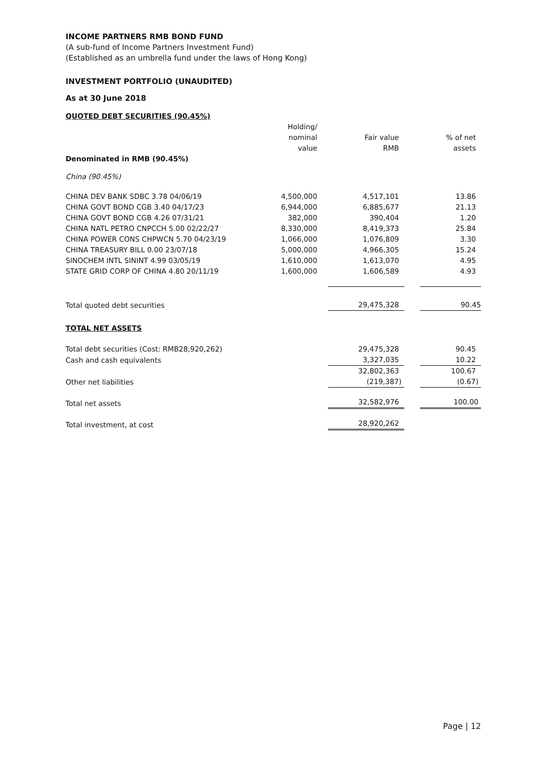INCOME PARTNERS RMB BOND FUND
(A sub-fund of Income Partners Investment Fund)
(Established as an umbrella fund under the laws of Hong Kong)
INVESTMENT PORTFOLIO (UNAUDITED)
As at 30 June 2018
QUOTED DEBT SECURITIES (90.45%)
| | Holding/ nominal value | Fair value RMB | % of net assets |
| --- | --- | --- | --- |
| Denominated in RMB (90.45%) | | | |
| China (90.45%) | | | |
| CHINA DEV BANK SDBC 3.78 04/06/19 | 4,500,000 | 4,517,101 | 13.86 |
| CHINA GOVT BOND CGB 3.40 04/17/23 | 6,944,000 | 6,885,677 | 21.13 |
| CHINA GOVT BOND CGB 4.26 07/31/21 | 382,000 | 390,404 | 1.20 |
| CHINA NATL PETRO CNPCCH 5.00 02/22/27 | 8,330,000 | 8,419,373 | 25.84 |
| CHINA POWER CONS CHPWCN 5.70 04/23/19 | 1,066,000 | 1,076,809 | 3.30 |
| CHINA TREASURY BILL 0.00 23/07/18 | 5,000,000 | 4,966,305 | 15.24 |
| SINOCHEM INTL SININT 4.99 03/05/19 | 1,610,000 | 1,613,070 | 4.95 |
| STATE GRID CORP OF CHINA 4.80 20/11/19 | 1,600,000 | 1,606,589 | 4.93 |
| Total quoted debt securities | | 29,475,328 | 90.45 |
| TOTAL NET ASSETS | | | |
| Total debt securities (Cost: RMB28,920,262) | | 29,475,328 | 90.45 |
| Cash and cash equivalents | | 3,327,035 | 10.22 |
| | | 32,802,363 | 100.67 |
| Other net liabilities | | (219,387) | (0.67) |
| Total net assets | | 32,582,976 | 100.00 |
| Total investment, at cost | | 28,920,262 | |
Page | 12